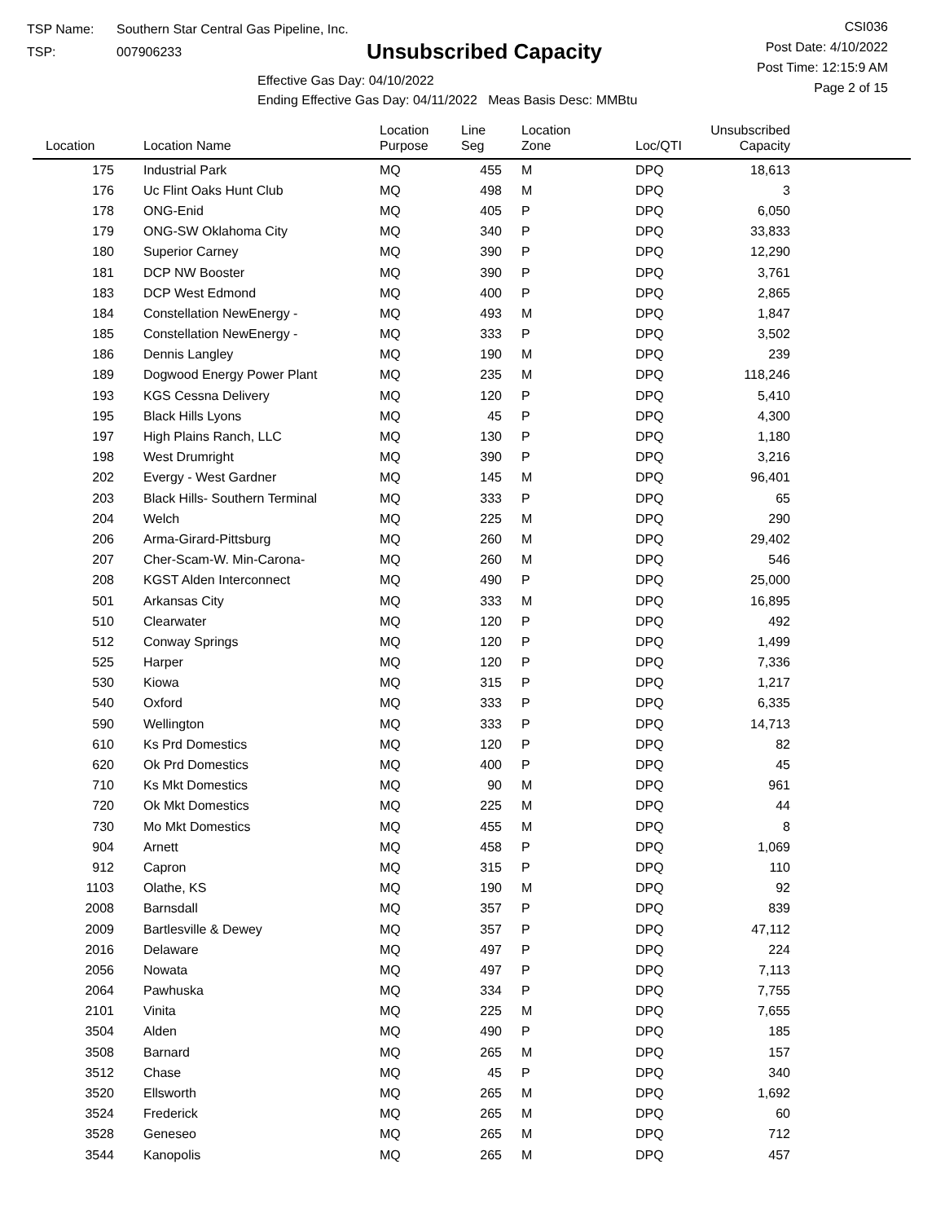TSP Name: Southern Star Central Gas Pipeline, Inc.
TSP: 007906233
Unsubscribed Capacity
Effective Gas Day: 04/10/2022
Ending Effective Gas Day: 04/11/2022 Meas Basis Desc: MMBtu
CSI036
Post Date: 4/10/2022
Post Time: 12:15:9 AM
Page 2 of 15
| Location | Location Name | Location Purpose | Line Seg | Location Zone | Loc/QTI | Unsubscribed Capacity | |
| --- | --- | --- | --- | --- | --- | --- | --- |
| 175 | Industrial Park | MQ | 455 | M | DPQ | 18,613 | |
| 176 | Uc Flint Oaks Hunt Club | MQ | 498 | M | DPQ | 3 | |
| 178 | ONG-Enid | MQ | 405 | P | DPQ | 6,050 | |
| 179 | ONG-SW Oklahoma City | MQ | 340 | P | DPQ | 33,833 | |
| 180 | Superior Carney | MQ | 390 | P | DPQ | 12,290 | |
| 181 | DCP NW Booster | MQ | 390 | P | DPQ | 3,761 | |
| 183 | DCP West Edmond | MQ | 400 | P | DPQ | 2,865 | |
| 184 | Constellation NewEnergy - | MQ | 493 | M | DPQ | 1,847 | |
| 185 | Constellation NewEnergy - | MQ | 333 | P | DPQ | 3,502 | |
| 186 | Dennis Langley | MQ | 190 | M | DPQ | 239 | |
| 189 | Dogwood Energy Power Plant | MQ | 235 | M | DPQ | 118,246 | |
| 193 | KGS Cessna Delivery | MQ | 120 | P | DPQ | 5,410 | |
| 195 | Black Hills Lyons | MQ | 45 | P | DPQ | 4,300 | |
| 197 | High Plains Ranch, LLC | MQ | 130 | P | DPQ | 1,180 | |
| 198 | West Drumright | MQ | 390 | P | DPQ | 3,216 | |
| 202 | Evergy - West Gardner | MQ | 145 | M | DPQ | 96,401 | |
| 203 | Black Hills- Southern Terminal | MQ | 333 | P | DPQ | 65 | |
| 204 | Welch | MQ | 225 | M | DPQ | 290 | |
| 206 | Arma-Girard-Pittsburg | MQ | 260 | M | DPQ | 29,402 | |
| 207 | Cher-Scam-W. Min-Carona- | MQ | 260 | M | DPQ | 546 | |
| 208 | KGST Alden Interconnect | MQ | 490 | P | DPQ | 25,000 | |
| 501 | Arkansas City | MQ | 333 | M | DPQ | 16,895 | |
| 510 | Clearwater | MQ | 120 | P | DPQ | 492 | |
| 512 | Conway Springs | MQ | 120 | P | DPQ | 1,499 | |
| 525 | Harper | MQ | 120 | P | DPQ | 7,336 | |
| 530 | Kiowa | MQ | 315 | P | DPQ | 1,217 | |
| 540 | Oxford | MQ | 333 | P | DPQ | 6,335 | |
| 590 | Wellington | MQ | 333 | P | DPQ | 14,713 | |
| 610 | Ks Prd Domestics | MQ | 120 | P | DPQ | 82 | |
| 620 | Ok Prd Domestics | MQ | 400 | P | DPQ | 45 | |
| 710 | Ks Mkt Domestics | MQ | 90 | M | DPQ | 961 | |
| 720 | Ok Mkt Domestics | MQ | 225 | M | DPQ | 44 | |
| 730 | Mo Mkt Domestics | MQ | 455 | M | DPQ | 8 | |
| 904 | Arnett | MQ | 458 | P | DPQ | 1,069 | |
| 912 | Capron | MQ | 315 | P | DPQ | 110 | |
| 1103 | Olathe, KS | MQ | 190 | M | DPQ | 92 | |
| 2008 | Barnsdall | MQ | 357 | P | DPQ | 839 | |
| 2009 | Bartlesville & Dewey | MQ | 357 | P | DPQ | 47,112 | |
| 2016 | Delaware | MQ | 497 | P | DPQ | 224 | |
| 2056 | Nowata | MQ | 497 | P | DPQ | 7,113 | |
| 2064 | Pawhuska | MQ | 334 | P | DPQ | 7,755 | |
| 2101 | Vinita | MQ | 225 | M | DPQ | 7,655 | |
| 3504 | Alden | MQ | 490 | P | DPQ | 185 | |
| 3508 | Barnard | MQ | 265 | M | DPQ | 157 | |
| 3512 | Chase | MQ | 45 | P | DPQ | 340 | |
| 3520 | Ellsworth | MQ | 265 | M | DPQ | 1,692 | |
| 3524 | Frederick | MQ | 265 | M | DPQ | 60 | |
| 3528 | Geneseo | MQ | 265 | M | DPQ | 712 | |
| 3544 | Kanopolis | MQ | 265 | M | DPQ | 457 | |